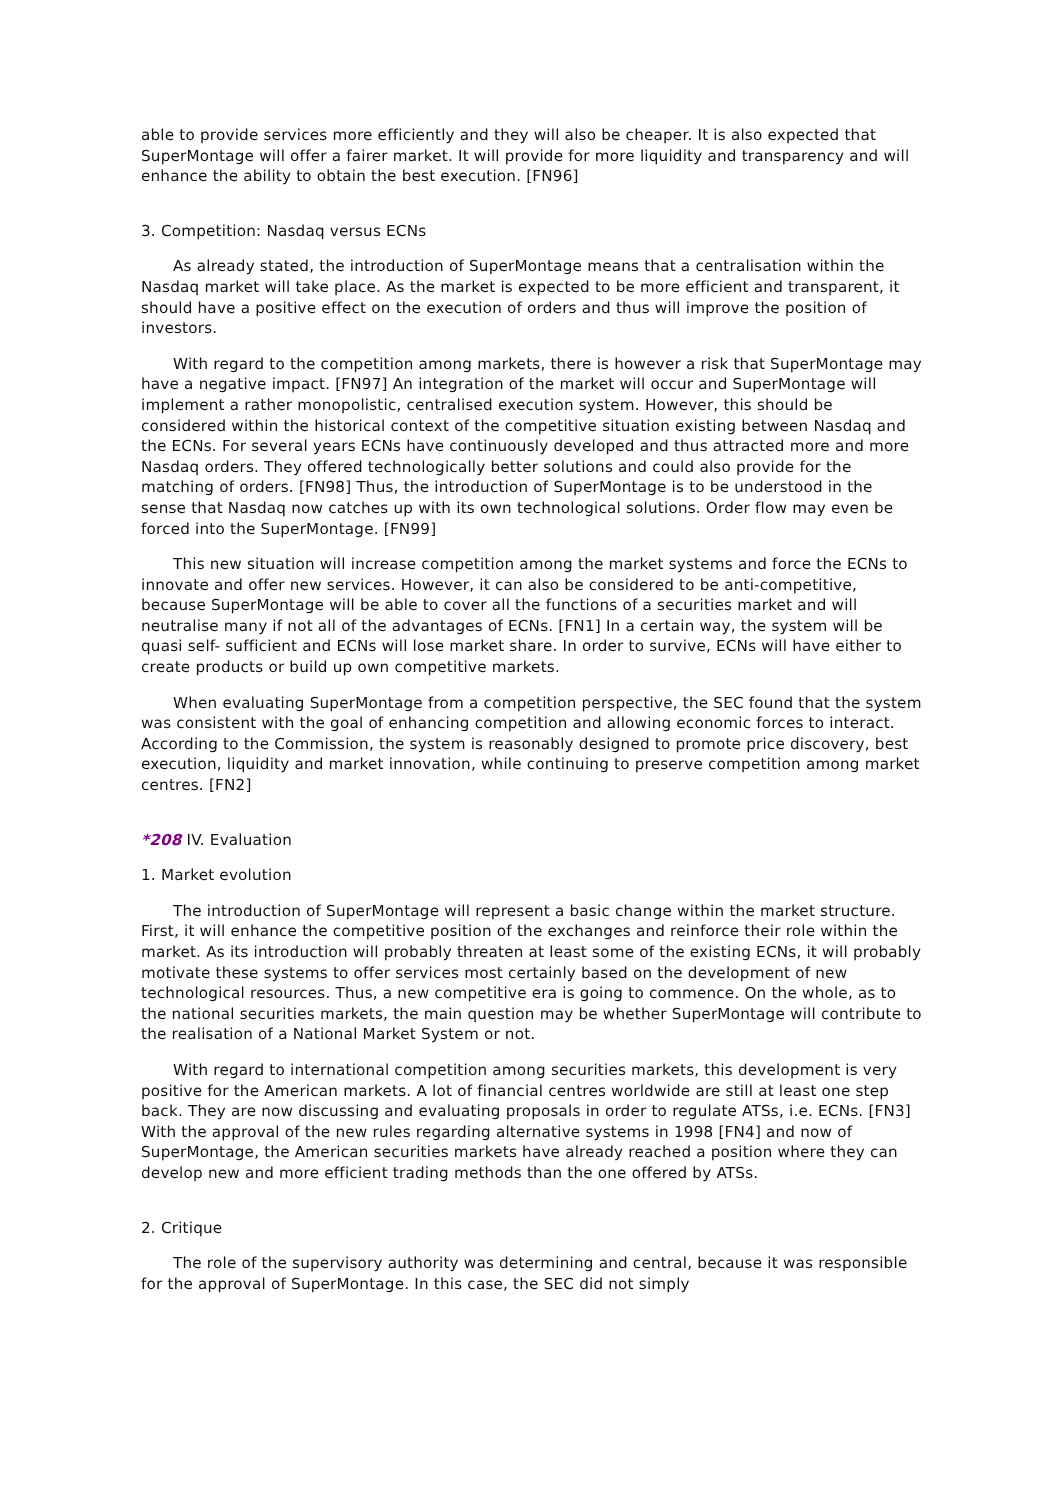able to provide services more efficiently and they will also be cheaper. It is also expected that SuperMontage will offer a fairer market. It will provide for more liquidity and transparency and will enhance the ability to obtain the best execution. [FN96]
3. Competition: Nasdaq versus ECNs
As already stated, the introduction of SuperMontage means that a centralisation within the Nasdaq market will take place. As the market is expected to be more efficient and transparent, it should have a positive effect on the execution of orders and thus will improve the position of investors.
With regard to the competition among markets, there is however a risk that SuperMontage may have a negative impact. [FN97] An integration of the market will occur and SuperMontage will implement a rather monopolistic, centralised execution system. However, this should be considered within the historical context of the competitive situation existing between Nasdaq and the ECNs. For several years ECNs have continuously developed and thus attracted more and more Nasdaq orders. They offered technologically better solutions and could also provide for the matching of orders. [FN98] Thus, the introduction of SuperMontage is to be understood in the sense that Nasdaq now catches up with its own technological solutions. Order flow may even be forced into the SuperMontage. [FN99]
This new situation will increase competition among the market systems and force the ECNs to innovate and offer new services. However, it can also be considered to be anti-competitive, because SuperMontage will be able to cover all the functions of a securities market and will neutralise many if not all of the advantages of ECNs. [FN1] In a certain way, the system will be quasi self- sufficient and ECNs will lose market share. In order to survive, ECNs will have either to create products or build up own competitive markets.
When evaluating SuperMontage from a competition perspective, the SEC found that the system was consistent with the goal of enhancing competition and allowing economic forces to interact. According to the Commission, the system is reasonably designed to promote price discovery, best execution, liquidity and market innovation, while continuing to preserve competition among market centres. [FN2]
*208 IV. Evaluation
1. Market evolution
The introduction of SuperMontage will represent a basic change within the market structure. First, it will enhance the competitive position of the exchanges and reinforce their role within the market. As its introduction will probably threaten at least some of the existing ECNs, it will probably motivate these systems to offer services most certainly based on the development of new technological resources. Thus, a new competitive era is going to commence. On the whole, as to the national securities markets, the main question may be whether SuperMontage will contribute to the realisation of a National Market System or not.
With regard to international competition among securities markets, this development is very positive for the American markets. A lot of financial centres worldwide are still at least one step back. They are now discussing and evaluating proposals in order to regulate ATSs, i.e. ECNs. [FN3] With the approval of the new rules regarding alternative systems in 1998 [FN4] and now of SuperMontage, the American securities markets have already reached a position where they can develop new and more efficient trading methods than the one offered by ATSs.
2. Critique
The role of the supervisory authority was determining and central, because it was responsible for the approval of SuperMontage. In this case, the SEC did not simply